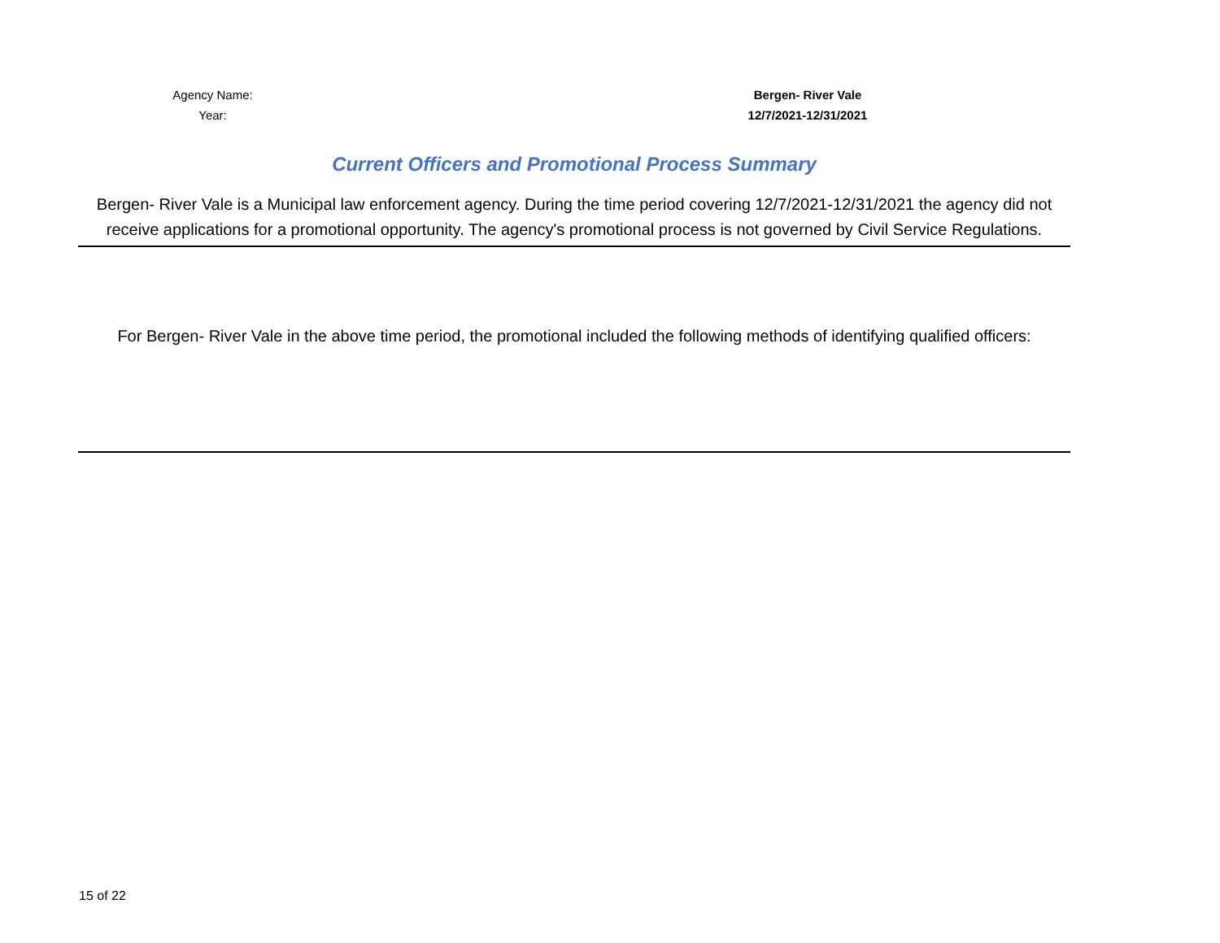Agency Name: Bergen- River Vale
Year: 12/7/2021-12/31/2021
Current Officers and Promotional Process Summary
Bergen- River Vale is a Municipal law enforcement agency. During the time period covering 12/7/2021-12/31/2021 the agency did not receive applications for a promotional opportunity. The agency's promotional process is not governed by Civil Service Regulations.
For Bergen- River Vale in the above time period, the promotional included the following methods of identifying qualified officers:
15 of 22